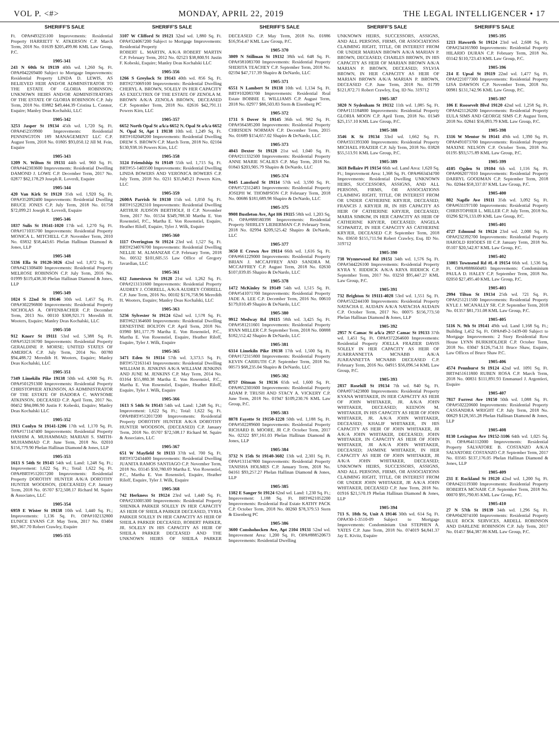VOL P. <#> MONDAY, APRIL 22, 2019 THE LEGAL INTELLIGENCER • 17
SHERIFF'S SALE SHERIFF'S SALE SHERIFF'S SALE SHERIFF'S SALE SHERIFF'S SALE
Ft. OPA#493235100 Improvements: Residential Property HARRIETT V. ATKERSON C.P. March Term, 2018 No. 01639 $205,499.86 KML Law Group, P.C.
1905-341
243 N 60th St 19139 40th wd. 1,260 Sq. Ft. OPA#042269400 Subject to Mortgage Improvements: Residential Property LINDA D. LEWIS, AS BELIEVED HEIR AND/OR ADMINISTRATOR TO THE ESTATE OF GLORIA ROBINSON; UNKNOWN HEIRS AND/OR ADMINISTRATORS OF THE ESTATE OF GLORIA ROBINSON C.P. July Term, 2018 No. 03882 $49,444.39 Cristina L. Connor, Esquire; Manley Deas Kochalski, LLC
1905-342
3253 Jasper St 19134 45th wd. 1,720 Sq. Ft. OPA#452359900 Improvements: Residential PENNINGTON 189 MANAGEMENT LLC C.P. August Term, 2018 No. 01805 $93,050.12 Jill M. Fein, Esquire
1905-343
1209 N. Wilton St 19131 44th wd. 960 Sq. Ft. OPA#442303600 Improvements: Residential Dwelling DAMOND J. LOWE C.P. December Term, 2017 No. 02877 $62,178.29 Joseph R. Loverdi, Esquire
1905-344
420 Van Kirk St 19120 35th wd. 1,920 Sq. Ft. OPA#352092400 Improvements: Residential Dwelling BRUCE JONES C.P. July Term, 2018 No. 01758 $72,099.21 Joseph R. Loverdi, Esquire
1905-346
1837 Sulis St 19141-1020 17th wd. 1,270 Sq. Ft. OPA#171035700 Improvements: Residential Property MONICA L. MITCHELL C.P. November Term, 2010 No. 03832 $58,443.65 Phelan Hallinan Diamond & Jones, LLP
1905-348
5336 Ella St 19120-3026 42nd wd. 1,872 Sq. Ft. OPA#421308400 Improvements: Residential Property MELROSE ROBINSON C.P. July Term, 2016 No. 01999 $119,438.30 Phelan Hallinan Diamond & Jones, LLP
1905-349
1024 S 22nd St 19146 30th wd. 1,457 Sq. Ft. OPA#302296800 Improvements: Residential Property NICHOLAS A. OFFENBACHER C.P. December Term, 2013 No. 00110 $308,921.71 Meredith H. Wooters, Esquire; Manley Deas Kochalski, LLC
1905-350
912 Knorr St 19111 53rd wd. 5,388 Sq. Ft. OPA#532116700 Improvements: Residential Property GERALDINE P. MORSE; UNITED STATES OF AMERICA C.P. July Term, 2014 No. 00780 $94,488.72 Meredith H. Wooters, Esquire; Manley Deas Kochalski, LLC
1905-351
7349 Limekiln Pike 19138 50th wd. 4,900 Sq. Ft. OPA#501291300 Improvements: Residential Property CHRISTOPHER ATKINSON, AS ADMINISTRATOR OF THE ESTATE OF ISADORA C. WAYSOME ATKINSON, DECEASED C.P. April Term, 2017 No. 00452 $84,086.90 Justin F. Kobeski, Esquire; Manley Deas Kochalski LLC
1905-352
1913 Conlyn St 19141-1206 17th wd. 1,170 Sq. Ft. OPA#171147400 Improvements: Residential Property HASHIM A. MUHAMMAD; MARIAH S. SMITH-MUHAMMAD C.P. June Term, 2018 No. 02010 $156,779.90 Phelan Hallinan Diamond & Jones, LLP
1905-353
1613 S 54th St 19143 54th wd. Land: 1,248 Sq. Ft.; Improvement: 1,622 Sq. Ft.; Total: 1,622 Sq. Ft. OPA#BRT#512017200 Improvements: Residential Property DOROTHY HUNTER A/K/A DOROTHY HUNTER WOODSON, (DECEASED) C.P. January Term, 2018 No. 05707 $72,508.17 Richard M. Squire & Associates, LLC
1905-354
6959 E Wister St 19138 10th wd. 1,440 Sq. Ft.; Improvements: 1,136 Sq. Ft. OPA#102132800 EUNICE EVANS C.P. May Term, 2017 No. 03404 $85,367.70 Robert Crawley, Esquire
1905-355
3107 W Clifford St 19121 32nd wd. 1,880 Sq. Ft. OPA#324067200 Subject to Mortgage Improvements: Residential Property
ROBERT L. MARTIN, A/K/A ROBERT MARTIN C.P. February Term, 2012 No. 02523 $38,800.91 Justin F. Kobeski, Esquire; Manley Deas Kochalski LLC
1905-356
1266 S Greylock St 19143 40th wd. 856 Sq. Ft. BRT#273069100 Improvements: Residential Dwelling CHERYL A. BROWN, SOLELY IN HER CAPACITY AS EXECUTRIX OF THE ESTATE OF ZENOLA M. BROWN A/K/A ZENOLA BROWN, DECEASED C.P. September Term, 2018 No. 02616 $42,791.11 Powers Kirn, LLC
1905-357
6652 North Opal St a/k/a 6652 N. Opal St a/k/a 6652 N. Opal St, Apt 1 19138 10th wd. 1,249 Sq. Ft. BRT#102048200 Improvements: Residential Dwelling DREW S. BROWN C.P. March Term, 2018 No. 02104 $130,938.16 Powers Kirn, LLC
1905-358
3124 Friendship St 19149 55th wd. 1,715 Sq. Ft. BRT#55-1403500 Improvements: Residential Dwelling LINDA BOWERS AND VERONICA BOWERS C.P. July Term, 2018 No. 0231 $35,849.21 Powers Kirn, LLC
1905-359
2600A Parrish St 19130 15th wd. 1,050 Sq. Ft. BRT#152282310 Improvements: Residential Dwelling ARTHUR JUDSON BERTHOLF, II C.P. November Term, 2017 No. 01534 $349,788.30 Martha E. Von Rosenstiel, P.C., Martha E. Von Rosenstiel, Esquire, Heather Riloff, Esquire, Tyler J. Wilk, Esquire
1905-360
1117 Overington St 19124 23rd wd. 1,527 Sq. Ft. BRT#234076700 Improvements: Residential Dwelling NELLIE M. ALMANZAR C.P. February Term, 2018 No. 00532 $101,605.55 Law Office of Gregory Javardian, LLC
1905-361
612 Jamestown St 19128 21st wd. 1,262 Sq. Ft. OPA#213131600 Improvements: Residential Property AUDREY J. CORRELL, A/K/A AUDREY CORRELL C.P. June Term, 2016 No. 00102 $176,758.96 Meredith H. Wooters, Esquire; Manley Deas Kochalski, LLC
1905-363
5256 Sylvester St 19124 62nd wd. 1,578 Sq. Ft. BRT#621364600 Improvements: Residential Dwelling ERNESTINE BOLTON C.P. April Term, 2018 No. 03980 $81,177.79 Martha E. Von Rosenstiel, P.C., Martha E. Von Rosenstiel, Esquire, Heather Riloff, Esquire, Tyler J. Wilk, Esquire
1905-365
3471 Eden St 19114 57th wd. 3,373.5 Sq. Ft. BRT#572163143 Improvements: Residential Dwelling WILLIAM B. JENKINS A/K/A WILLIAM JENKINS AND JUNE M. JENKINS C.P. May Term, 2014 No. 03164 $55,880.38 Martha E. Von Rosenstiel, P.C., Martha E. Von Rosenstiel, Esquire, Heather Riloff, Esquire, Tyler J. Wilk, Esquire
1905-366
1613 S 54th St 19143 54th wd. Land: 1,248 Sq. Ft.; Improvement: 1,622 Sq. Ft.; Total: 1,622 Sq. Ft. OPA#BRT#512017200 Improvements: Residential Property DOROTHY HUNTER A/K/A DOROTHY HUNTER WOODSON, (DECEASED) C.P. January Term, 2018 No. 05707 $72,508.17 Richard M. Squire & Associates, LLC
1905-367
651 W Mayfield St 19133 37th wd. 700 Sq. Ft. BRT#372434400 Improvements: Residential Dwelling JUANITA RAMOS SANTIAGO C.P. November Term, 2018 No. 03145 $50,780.69 Martha E. Von Rosenstiel, P.C., Martha E. Von Rosenstiel, Esquire, Heather Riloff, Esquire, Tyler J. Wilk, Esquire
1905-368
742 Herkness St 19124 23rd wd. 1,440 Sq. Ft. OPA#233005300 Improvements: Residential Property SHENIKA PARKER SOLELY IN HER CAPACITY AS HEIR OF SHEILA PARKER DECEASED, TYRIA PARKER SOLELY IN HER CAPACITY AS HEIR OF SHEILA PARKER DECEASED, ROBERT PARKER, JR. SOLELY IN HIS CAPACITY AS HEIR OF SHEILA PARKER DECEASED AND THE UNKNOWN HEIRS OF SHEILA PARKER DECEASED C.P. May Term, 2018 No. 01886 $16,954.47 KML Law Group, P.C.
1905-370
3009 N Stillman St 19132 38th wd. 648 Sq. Ft. OPA#381083700 Improvements: Residential Property SHERITA TEACHEY C.P. September Term, 2018 No. 02594 $47,717.39 Shapiro & DeNardo, LLC
1905-371
6551 N Lambert St 19138 10th wd. 1,134 Sq. Ft. BRT#102083700 Improvements: Residential Real Estate BOBBIE E. WILLIAMS C.P. August Term, 2018 No. 02977 $86,503.83 Stern & Eisenberg PC
1905-372
1731 S Dover St 19145 36th wd. 982 Sq. Ft. OPA#364385200 Improvements: Residential Property CHRISDEN NORMAN C.P. December Term, 2015 No. 01689 $154,657.02 Shapiro & DeNardo, LLC
1905-373
4043 Dexter St 19128 21st wd. 1,040 Sq. Ft. OPA#211332500 Improvements: Residential Property ANNE MARIE SCALIES C.P. May Term, 2018 No. 01843 $203,905.79 Shapiro & DeNardo, LLC
1905-374
9445 Lansford St 19114 57th wd. 3,590 Sq. Ft. OPA#572312483 Improvements: Residential Property JOSEPH W. THOMPSON C.P. February Term, 2018 No. 00686 $181,689.98 Shapiro & DeNardo, LLC
1905-375
9908 Bustleton Ave, Apt H6 19115 58th wd. 1,203 Sq. Ft. OPA#888580398 Improvements: Residential Property SHIRLEY LIEBERMAN C.P. February Term, 2018 No. 02994 $209,525.42 Shapiro & DeNardo, LLC
1905-377
3650 E Crown Ave 19114 66th wd. 1,616 Sq. Ft. OPA#661229000 Improvements: Residential Property BRIAN J. MCCAFFREY AND SANDRA M. MCCAFFREY C.P. August Term, 2018 No. 02630 $107,039.05 Shapiro & DeNardo, LLC
1905-378
1472 McKinley St 19149 54th wd. 1,515 Sq. Ft. OPA#541071700 Improvements: Residential Property JADE A. LEE C.P. December Term, 2016 No. 00610 $179,010.49 Shapiro & DeNardo, LLC
1905-380
9912 Medway Rd 19115 58th wd. 3,425 Sq. Ft. OPA#581211601 Improvements: Residential Property RYAN MILLER C.P. September Term, 2018 No. 00888 $182,552.42 Shapiro & DeNardo, LLC
1905-381
6314 Limekiln Pike 19138 17th wd. 1,500 Sq. Ft. OPA#172315800 Improvements: Residential Property KEVIN CARRUTH C.P. September Term, 2018 No. 00573 $68,235.04 Shapiro & DeNardo, LLC
1905-382
8757 Ditman St 19136 65th wd. 1,600 Sq. Ft. OPA#652301600 Improvements: Residential Property ADAM P. TRUSH AND STACY A. VICKERY C.P. June Term, 2018 No. 01947 $109,230.76 KML Law Group, P.C.
1905-383
8078 Fayette St 19150-1228 50th wd. 1,188 Sq. Ft. OPA#502289600 Improvements: Residential Property RICHARD B. MOORE, JR C.P. October Term, 2017 No. 02322 $97,161.03 Phelan Hallinan Diamond & Jones, LLP
1905-384
3732 N 15th St 19140-3602 13th wd. 2,301 Sq. Ft. OPA#131147800 Improvements: Residential Property TANISHA HOLMES C.P. January Term, 2018 No. 04161 $93,257.27 Phelan Hallinan Diamond & Jones, LLP
1905-385
1382 E Sanger St 19124 62nd wd. Land: 1,230 Sq. Ft.; Improvement: 1,188 Sq. Ft. BRT#621052200 Improvements: Residential Real Estate KATHY PACK C.P. October Term, 2018 No. 00260 $78,379.53 Stern & Eisenberg PC
1905-386
3600 Conshohocken Ave, Apt 2104 19131 52nd wd. Improvement Area: 1,200 Sq. Ft. OPA#888520673 Improvements: Residential Dwelling
UNKNOWN HEIRS, SUCCESSORS, ASSIGNS, AND ALL PERSONS, FIRMS, OR ASSOCIATIONS CLAIMING RIGHT, TITLE, OR INTEREST FROM OR UNDER MARIAN BROWN A/K/A MARIAN P. BROWN, DECEASED; CHARLES BROWN, IN HIS CAPACITY AS HEIR OF MARIAN BROWN A/K/A MARIAN P. BROWN, DECEASED; SYLVIA BROWN, IN HER CAPACITY AS HEIR OF MARIAN BROWN A/K/A MARIAN P. BROWN, DECEASED C.P. June Term, 2018 No. 01799 $121,872.71 Robert Crawley, Esq. ID No. 319712
1905-387
3020 N Sydenham St 19132 11th wd. 1,085 Sq. Ft. OPA#111184800 Improvements: Residential Property GLORIA MOON C.P. April Term, 2018 No. 01349 $25,157.10 KML Law Group, P.C.
1905-388
3546 K St 19134 33rd wd. 1,662 Sq. Ft. OPA#331393300 Improvements: Residential Property MICHAEL FRAZIER C.P. July Term, 2018 No. 03828 $55,513.91 KML Law Group, P.C.
1905-389
3618 Bellaire Pl 19154 66th wd. Land Area: 1,620 Sq. Ft.; Improvement Area: 1,368 Sq. Ft. OPA#663434700 Improvements: Residential Dwelling UNKNOWN HEIRS, SUCCESSORS, ASSIGNS, AND ALL PERSONS, FIRMS, OR ASSOCIATIONS CLAIMING RIGHT, TITLE, OR INTEREST FROM OR UNDER CATHERINE KRYJER, DECEASED; FRANCIS J. KRYJER JR, IN HIS CAPACITY AS HEIR OF CATHERINE KRYJER, DECEASED; MARIA SIMKIW, IN HER CAPACITY AS HEIR OF CATHERINE KRYJER, DECEASED; ANGELA SCHWARTZ, IN HER CAPACITY AS CATHERINE KRYJER, DECEASED C.P. September Term, 2018 No. 03650 $155,711.94 Robert Crawley, Esq. ID No. 319712
1905-390
738 Wynnewood Rd 19151 34th wd. 1,576 Sq. Ft. OPA#344226100 Improvements: Residential Property KYRA Y. RIDDICK A/K/A KRYA RIDDICK C.P. September Term, 2017 No. 03250 $95,447.27 KML Law Group, P.C.
1905-391
732 Brighton St 19111-4028 53rd wd. 1,551 Sq. Ft. OPA#532244100 Improvements: Residential Property NATACHA E. AUDAIN A/K/A NATACHA AUDAIN C.P. October Term, 2017 No. 00075 $156,773.50 Phelan Hallinan Diamond & Jones, LLP
1905-392
2957 N Camac St a/k/a 2957 Camac St 19133 37th wd. 1,451 Sq. Ft. OPA#372264600 Improvements: Residential Property JOELLA FRAZIER DAVIS SOLELY IN HER CAPACITY AS HEIR OF JUARRANNETTA MCNABB A/K/A JUARANNETTA MCNABB DECEASED C.P. February Term, 2016 No. 04915 $56,096.54 KML Law Group, P.C.
1905-393
2837 Rosehill St 19134 7th wd. 840 Sq. Ft. OPA#071423800 Improvements: Residential Property KYANA WHITAKER, IN HER CAPACITY AS HEIR OF JOHN WHITAKER, JR. A/K/A JOHN WHITAKER, DECEASED; KEENON M. WHITAKER, IN HIS CAPACITY AS HEIR OF JOHN WHITAKER, JR. A/K/A JOHN WHITAKER, DECEASED; KHALIF WHITAKER, IN HIS CAPACITY AS HEIR OF JOHN WHITAKER, JR A/K/A JOHN WHITAKER, DECEASED; JOHN WHITAKER, IN CAPACITY AS HEIR OF JOHN WHITAKER, JR A/K/A JOHN WHITAKER, DECEASED; JASMINE WHITAKER, IN HER CAPACITY AS HEIR OF JOHN WHITAKER, JR A/K/A JOHN WHITAKER, DECEASED; UNKNOWN HEIRS, SUCCESSORS, ASSIGNS, AND ALL PERSONS, FIRMS, OR ASSOCIATIONS CLAIMING RIGHT, TITLE, OR INTEREST FROM OR UNDER JOHN WHITAKER, JR A/K/A JOHN WHITAKER, DECEASED C.P. June Term, 2018 No. 01916 $21,570.19 Phelan Hallinan Diamond & Jones, LLP
1905-394
713 S. 18th St, Unit A 19146 30th wd. 614 Sq. Ft. OPA#30-1-3510-09 Subject to Mortgage Improvements: Condominium Unit STEPHEN A. YATES C.P. June Term, 2018 No. 074019 $4,841.37 Jay E. Kivitz, Esquire
1905-395
1213 Haworth St 19124 23rd wd. 2,608 Sq. Ft. OPA#234165900 Improvements: Residential Property HILARIO DURAN C.P. February Term, 2018 No. 03142 $110,723.43 KML Law Group, P.C.
1905-396
214 E Upsal St 19119 22nd wd. 1,477 Sq. Ft. OPA#221077300 Improvements: Residential Property LISA DAWSON C.P. November Term, 2018 No. 00981 $131,742.96 KML Law Group, P.C.
1905-397
106 E Roosevelt Blvd 19120 42nd wd. 1,258 Sq. Ft. OPA#421126200 Improvements: Residential Property EULA SIMS AND GEORGE SIMS C.P. August Term, 2018 No. 02841 $56,093.79 KML Law Group, P.C.
1905-398
1316 W Mentor St 19141 49th wd. 1,390 Sq. Ft. OPA#491073700 Improvements: Residential Property MAXINE NELSON C.P. October Term, 2018 No. 01195 $93,575.89 KML Law Group, P.C.
1905-399
4105 Ogden St 19104 6th wd. 1,116 Sq. Ft. OPA#062077010 Improvements: Residential Property DARRYL GOODMAN C.P. September Term, 2018 No. 02044 $58,337.07 KML Law Group, P.C.
1905-400
802 Napfle Ave 19111 35th wd. 3,092 Sq. Ft. OPA#631197100 Improvements: Residential Property CHRISTOPHER L. MILLER C.P. July Term, 2018 No. 03296 $276,133.09 KML Law Group, P.C.
1905-401
4727 Edmund St 19124 23rd wd. 2,000 Sq. Ft. OPA#232392700 Improvements: Residential Property HAROLD RHODES III C.P. January Term, 2018 No. 05107 $20,542.87 KML Law Group, P.C.
1905-402
13003 Townsend Rd #L-8 19154 66th wd. 1,536 Sq. Ft. OPA#888660483 Improvements: Condominium PAULA D. HALEY C.P. September Term, 2018 No. 02050 $27,495.40 KML Law Group, P.C.
1905-403
2994 Tilton St 19134 25th wd. 721 Sq. Ft. OPA#251211500 Improvements: Residential Property KYLE J. MCANALLY SR. C.P. September Term, 2018 No. 01357 $81,731.08 KML Law Group, P.C.
1905-405
5116 N. 9th St 19141 49th wd. Land 1,168 Sq. Ft.; Building 1,452 Sq. Ft. OPA#49-2-1439-00 Subject to Mortgage Improvements: 2 Story Residential Row House LYNN BURKHOLDER C.P. October Term, 2018 No. 03047 $126,754.31 Bruce Shaw, Esquire, Law Offices of Bruce Shaw P.C.
1905-406
4574 Pennhurst St 19124 42nd wd. 1091 Sq. Ft. BRT#451611800 RUBEN ROSA C.P. March Term, 2018 No. 00831 $111,891.93 Emmanuel J. Argentieri, Esquire
1905-407
7817 Forrest Ave 19150 50th wd. 1,088 Sq. Ft. OPA#502220600 Improvements: Residential Property CASSANDRA WRIGHT C.P. July Term, 2018 No. 00629 $128,565.28 Phelan Hallinan Diamond & Jones, LLP
1905-408
8130 Lexington Ave 19152-3106 64th wd. 1,025 Sq. Ft. OPA#641112000 Improvements: Residential Property SALVATORE B. COSTANZO A/K/A SALVATORE COSTANZO C.P. September Term, 2017 No. 03565 $137,176.05 Phelan Hallinan Diamond & Jones, LLP
1905-409
231 E Rockland St 19120 42nd wd. 1,200 Sq. Ft. OPA#421119300 Improvements: Residential Property ROBERTA MCNAIR C.P. September Term, 2018 No. 00070 $95,790.85 KML Law Group, P.C.
1905-410
27 N 57th St 19139 34th wd. 1,296 Sq. Ft. OPA#042074100 Improvements: Residential Property BLUE ROCK SERVICES, ARDELL ROBINSON AND DARLENE ROBINSON C.P. July Term, 2017 No. 01457 $64,387.86 KML Law Group, P.C.